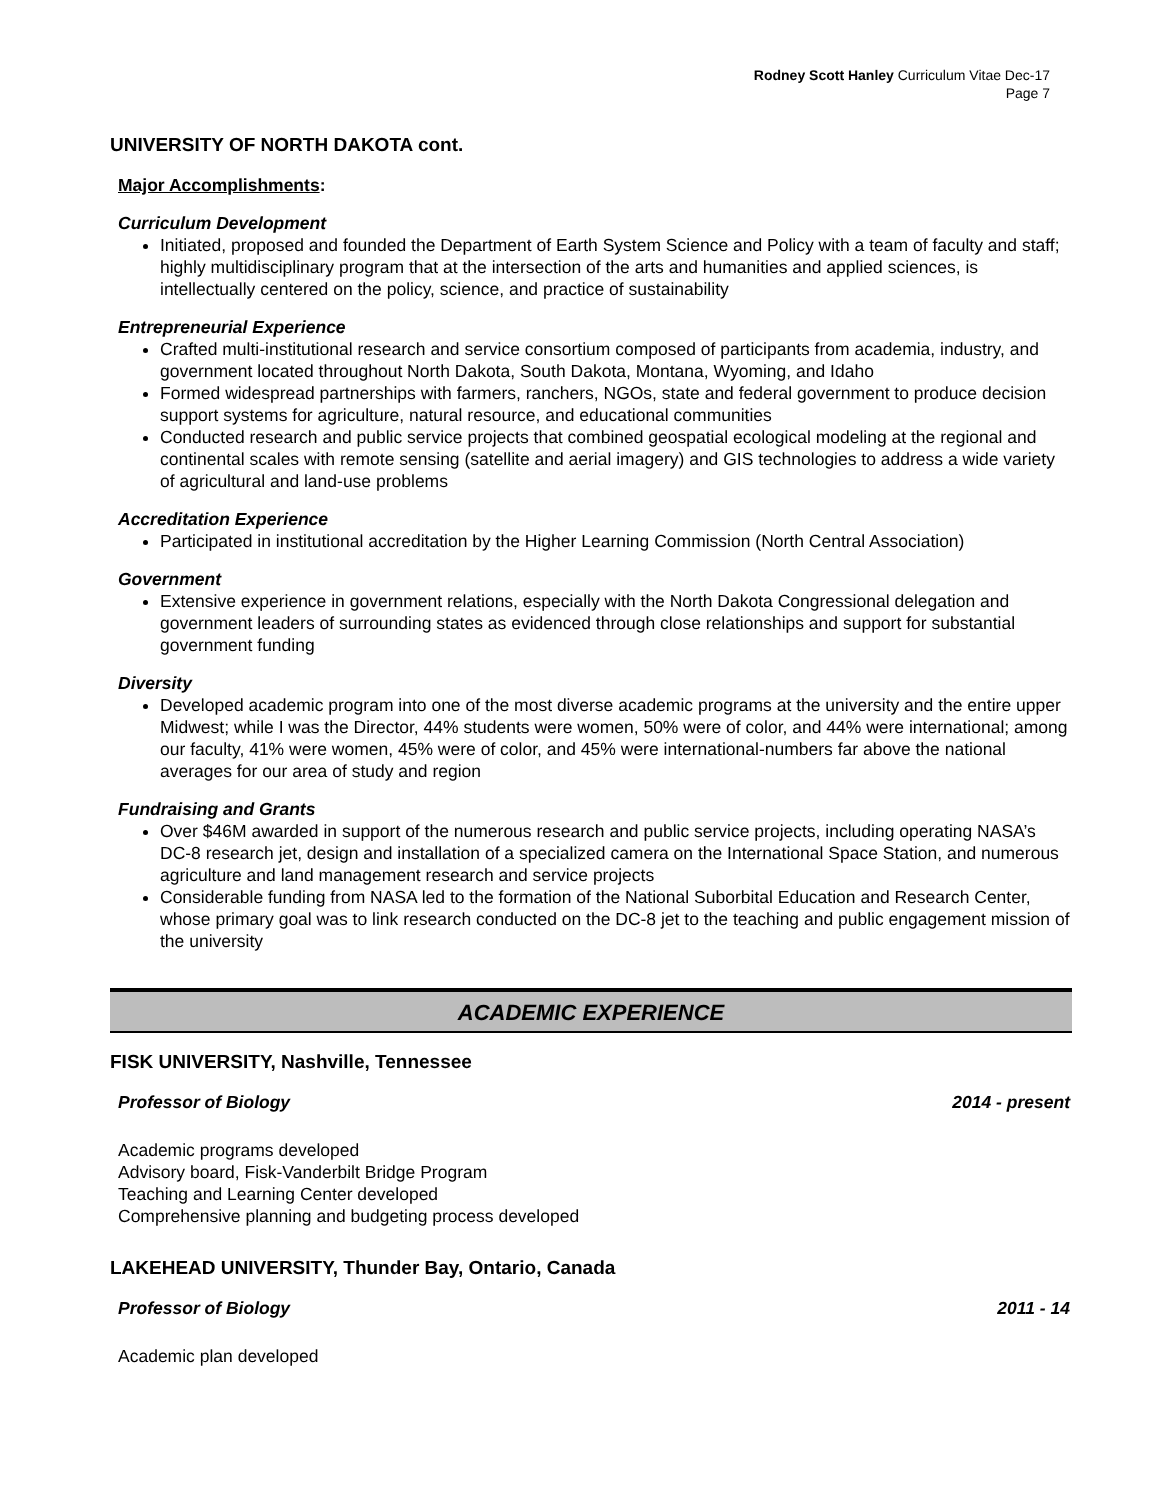Rodney Scott Hanley Curriculum Vitae Dec-17
Page 7
UNIVERSITY OF NORTH DAKOTA cont.
Major Accomplishments:
Curriculum Development
Initiated, proposed and founded the Department of Earth System Science and Policy with a team of faculty and staff; highly multidisciplinary program that at the intersection of the arts and humanities and applied sciences, is intellectually centered on the policy, science, and practice of sustainability
Entrepreneurial Experience
Crafted multi-institutional research and service consortium composed of participants from academia, industry, and government located throughout North Dakota, South Dakota, Montana, Wyoming, and Idaho
Formed widespread partnerships with farmers, ranchers, NGOs, state and federal government to produce decision support systems for agriculture, natural resource, and educational communities
Conducted research and public service projects that combined geospatial ecological modeling at the regional and continental scales with remote sensing (satellite and aerial imagery) and GIS technologies to address a wide variety of agricultural and land-use problems
Accreditation Experience
Participated in institutional accreditation by the Higher Learning Commission (North Central Association)
Government
Extensive experience in government relations, especially with the North Dakota Congressional delegation and government leaders of surrounding states as evidenced through close relationships and support for substantial government funding
Diversity
Developed academic program into one of the most diverse academic programs at the university and the entire upper Midwest; while I was the Director, 44% students were women, 50% were of color, and 44% were international; among our faculty, 41% were women, 45% were of color, and 45% were international-numbers far above the national averages for our area of study and region
Fundraising and Grants
Over $46M awarded in support of the numerous research and public service projects, including operating NASA’s DC-8 research jet, design and installation of a specialized camera on the International Space Station, and numerous agriculture and land management research and service projects
Considerable funding from NASA led to the formation of the National Suborbital Education and Research Center, whose primary goal was to link research conducted on the DC-8 jet to the teaching and public engagement mission of the university
ACADEMIC EXPERIENCE
FISK UNIVERSITY, Nashville, Tennessee
Professor of Biology 2014 - present
Academic programs developed
Advisory board, Fisk-Vanderbilt Bridge Program
Teaching and Learning Center developed
Comprehensive planning and budgeting process developed
LAKEHEAD UNIVERSITY, Thunder Bay, Ontario, Canada
Professor of Biology 2011 - 14
Academic plan developed